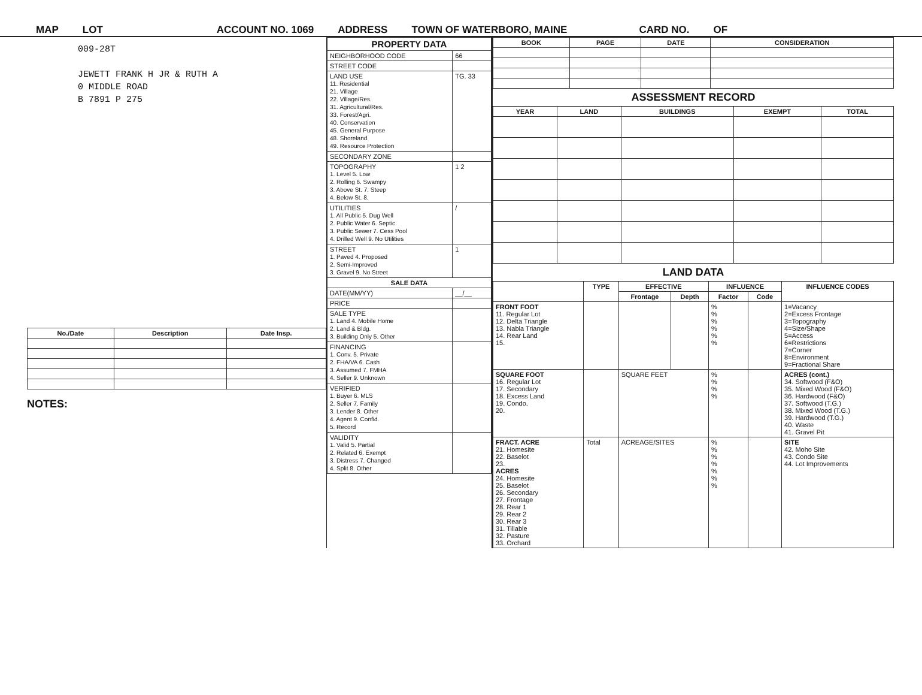MAP LOT ACCOUNT NO. 1069 ADDRESS TOWN OF WATERBORO, MAINE CARD NO. OF
009-28T
JEWETT FRANK H JR & RUTH A
0 MIDDLE ROAD
B 7891 P 275
| No./Date | Description | Date Insp. |
| --- | --- | --- |
NOTES:
| PROPERTY DATA | |
| --- | --- |
| NEIGHBORHOOD CODE | 66 |
| STREET CODE | |
| LAND USE 11. Residential 21. Village 22. Village/Res. 31. Agricultural/Res. 33. Forest/Agri. 40. Conservation 45. General Purpose 48. Shoreland 49. Resource Protection | TG. 33 |
| SECONDARY ZONE | |
| TOPOGRAPHY 1. Level 5. Low 2. Rolling 6. Swampy 3. Above St. 7. Steep 4. Below St. 8. | 1 2 |
| UTILITIES 1. All Public 5. Dug Well 2. Public Water 6. Septic 3. Public Sewer 7. Cess Pool 4. Drilled Well 9. No Utilities | / |
| STREET 1. Paved 4. Proposed 2. Semi-Improved 3. Gravel 9. No Street | 1 |
| SALE DATA | |
| DATE(MM/YY) | __/__ |
| PRICE | |
| SALE TYPE 1. Land 4. Mobile Home 2. Land & Bldg. 3. Building Only 5. Other | |
| FINANCING 1. Conv. 5. Private 2. FHA/VA 6. Cash 3. Assumed 7. FMHA 4. Seller 9. Unknown | |
| VERIFIED 1. Buyer 6. MLS 2. Seller 7. Family 3. Lender 8. Other 4. Agent 9. Confid. 5. Record | |
| VALIDITY 1. Valid 5. Partial 2. Related 6. Exempt 3. Distress 7. Changed 4. Split 8. Other | |
| BOOK | PAGE | DATE | CONSIDERATION |
| --- | --- | --- | --- |
ASSESSMENT RECORD
| YEAR | LAND | BUILDINGS | EXEMPT | TOTAL |
| --- | --- | --- | --- | --- |
LAND DATA
| | TYPE | EFFECTIVE | | INFLUENCE | | INFLUENCE CODES |
| --- | --- | --- | --- | --- | --- | --- |
| | | Frontage | Depth | Factor | Code | |
| FRONT FOOT 11. Regular Lot 12. Delta Triangle 13. Nabla Triangle 14. Rear Land 15. | | | | % % % % % % | | 1=Vacancy 2=Excess Frontage 3=Topography 4=Size/Shape 5=Access 6=Restrictions 7=Corner 8=Environment 9=Fractional Share |
| SQUARE FOOT 16. Regular Lot 17. Secondary 18. Excess Land 19. Condo. 20. | | SQUARE FEET | | % % % % | | ACRES (cont.) 34. Softwood (F&O) 35. Mixed Wood (F&O) 36. Hardwood (F&O) 37. Softwood (T.G.) 38. Mixed Wood (T.G.) 39. Hardwood (T.G.) 40. Waste 41. Gravel Pit |
| FRACT. ACRE 21. Homesite 22. Baselot 23. ACRES 24. Homesite 25. Baselot 26. Secondary 27. Frontage 28. Rear 1 29. Rear 2 30. Rear 3 31. Tillable 32. Pasture 33. Orchard | Total | ACREAGE/SITES | | % % % % % % % | | SITE 42. Moho Site 43. Condo Site 44. Lot Improvements |